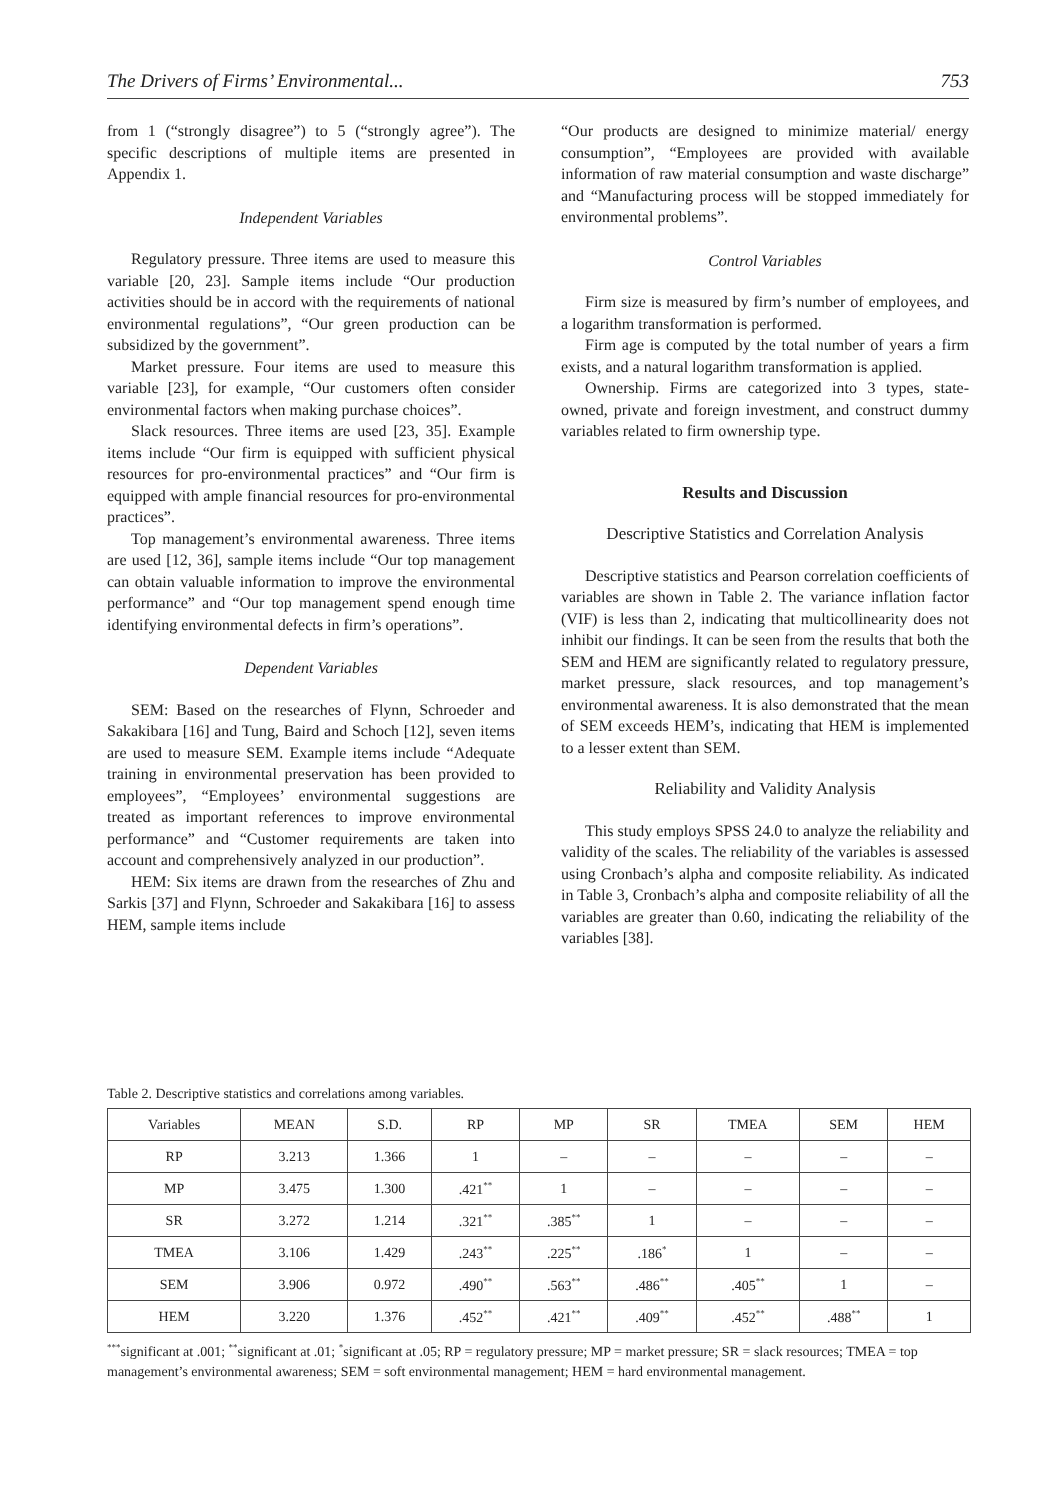The Drivers of Firms’ Environmental... 753
from 1 (“strongly disagree”) to 5 (“strongly agree”). The specific descriptions of multiple items are presented in Appendix 1.
Independent Variables
Regulatory pressure. Three items are used to measure this variable [20, 23]. Sample items include “Our production activities should be in accord with the requirements of national environmental regulations”, “Our green production can be subsidized by the government”.
Market pressure. Four items are used to measure this variable [23], for example, “Our customers often consider environmental factors when making purchase choices”.
Slack resources. Three items are used [23, 35]. Example items include “Our firm is equipped with sufficient physical resources for pro-environmental practices” and “Our firm is equipped with ample financial resources for pro-environmental practices”.
Top management’s environmental awareness. Three items are used [12, 36], sample items include “Our top management can obtain valuable information to improve the environmental performance” and “Our top management spend enough time identifying environmental defects in firm’s operations”.
Dependent Variables
SEM: Based on the researches of Flynn, Schroeder and Sakakibara [16] and Tung, Baird and Schoch [12], seven items are used to measure SEM. Example items include “Adequate training in environmental preservation has been provided to employees”, “Employees’ environmental suggestions are treated as important references to improve environmental performance” and “Customer requirements are taken into account and comprehensively analyzed in our production”.
HEM: Six items are drawn from the researches of Zhu and Sarkis [37] and Flynn, Schroeder and Sakakibara [16] to assess HEM, sample items include
“Our products are designed to minimize material/ energy consumption”, “Employees are provided with available information of raw material consumption and waste discharge” and “Manufacturing process will be stopped immediately for environmental problems”.
Control Variables
Firm size is measured by firm’s number of employees, and a logarithm transformation is performed.
Firm age is computed by the total number of years a firm exists, and a natural logarithm transformation is applied.
Ownership. Firms are categorized into 3 types, state-owned, private and foreign investment, and construct dummy variables related to firm ownership type.
Results and Discussion
Descriptive Statistics and Correlation Analysis
Descriptive statistics and Pearson correlation coefficients of variables are shown in Table 2. The variance inflation factor (VIF) is less than 2, indicating that multicollinearity does not inhibit our findings. It can be seen from the results that both the SEM and HEM are significantly related to regulatory pressure, market pressure, slack resources, and top management’s environmental awareness. It is also demonstrated that the mean of SEM exceeds HEM’s, indicating that HEM is implemented to a lesser extent than SEM.
Reliability and Validity Analysis
This study employs SPSS 24.0 to analyze the reliability and validity of the scales. The reliability of the variables is assessed using Cronbach’s alpha and composite reliability. As indicated in Table 3, Cronbach’s alpha and composite reliability of all the variables are greater than 0.60, indicating the reliability of the variables [38].
Table 2. Descriptive statistics and correlations among variables.
| Variables | MEAN | S.D. | RP | MP | SR | TMEA | SEM | HEM |
| --- | --- | --- | --- | --- | --- | --- | --- | --- |
| RP | 3.213 | 1.366 | 1 | – | – | – | – | – |
| MP | 3.475 | 1.300 | .421<sup>**</sup> | 1 | – | – | – | – |
| SR | 3.272 | 1.214 | .321<sup>**</sup> | .385<sup>**</sup> | 1 | – | – | – |
| TMEA | 3.106 | 1.429 | .243<sup>**</sup> | .225<sup>**</sup> | .186<sup>*</sup> | 1 | – | – |
| SEM | 3.906 | 0.972 | .490<sup>**</sup> | .563<sup>**</sup> | .486<sup>**</sup> | .405<sup>**</sup> | 1 | – |
| HEM | 3.220 | 1.376 | .452<sup>**</sup> | .421<sup>**</sup> | .409<sup>**</sup> | .452<sup>**</sup> | .488<sup>**</sup> | 1 |
<sup>***</sup> significant at .001; <sup>**</sup>significant at .01; <sup>*</sup>significant at .05; RP = regulatory pressure; MP = market pressure; SR = slack resources; TMEA = top management’s environmental awareness; SEM = soft environmental management; HEM = hard environmental management.